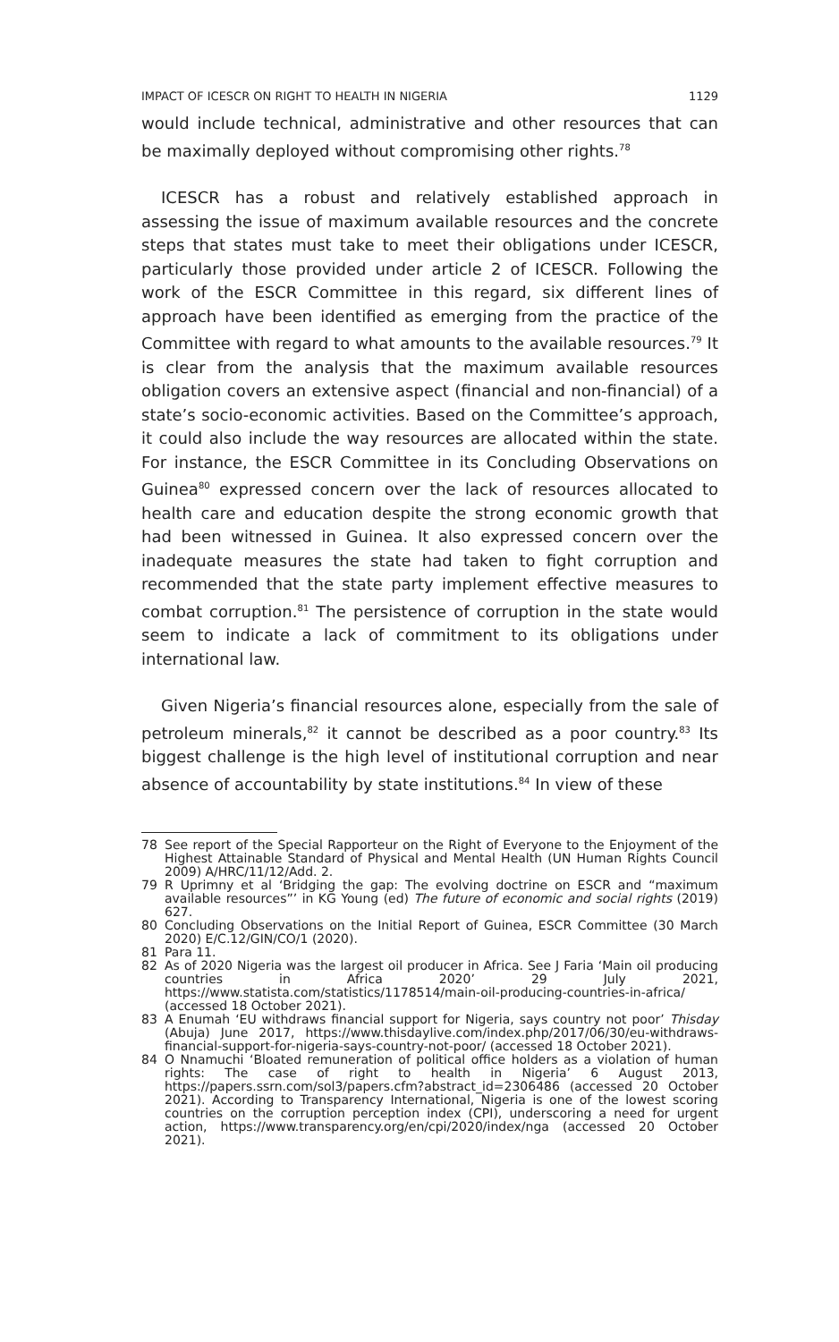IMPACT OF ICESCR ON RIGHT TO HEALTH IN NIGERIA 1129
would include technical, administrative and other resources that can be maximally deployed without compromising other rights.<sup>78</sup>
ICESCR has a robust and relatively established approach in assessing the issue of maximum available resources and the concrete steps that states must take to meet their obligations under ICESCR, particularly those provided under article 2 of ICESCR. Following the work of the ESCR Committee in this regard, six different lines of approach have been identified as emerging from the practice of the Committee with regard to what amounts to the available resources.<sup>79</sup> It is clear from the analysis that the maximum available resources obligation covers an extensive aspect (financial and non-financial) of a state’s socio-economic activities. Based on the Committee’s approach, it could also include the way resources are allocated within the state. For instance, the ESCR Committee in its Concluding Observations on Guinea<sup>80</sup> expressed concern over the lack of resources allocated to health care and education despite the strong economic growth that had been witnessed in Guinea. It also expressed concern over the inadequate measures the state had taken to fight corruption and recommended that the state party implement effective measures to combat corruption.<sup>81</sup> The persistence of corruption in the state would seem to indicate a lack of commitment to its obligations under international law.
Given Nigeria’s financial resources alone, especially from the sale of petroleum minerals,<sup>82</sup> it cannot be described as a poor country.<sup>83</sup> Its biggest challenge is the high level of institutional corruption and near absence of accountability by state institutions.<sup>84</sup> In view of these
78 See report of the Special Rapporteur on the Right of Everyone to the Enjoyment of the Highest Attainable Standard of Physical and Mental Health (UN Human Rights Council 2009) A/HRC/11/12/Add. 2.
79 R Uprimny et al ‘Bridging the gap: The evolving doctrine on ESCR and “maximum available resources”’ in KG Young (ed) The future of economic and social rights (2019) 627.
80 Concluding Observations on the Initial Report of Guinea, ESCR Committee (30 March 2020) E/C.12/GIN/CO/1 (2020).
81 Para 11.
82 As of 2020 Nigeria was the largest oil producer in Africa. See J Faria ‘Main oil producing countries in Africa 2020’ 29 July 2021, https://www.statista.com/statistics/1178514/main-oil-producing-countries-in-africa/ (accessed 18 October 2021).
83 A Enumah ‘EU withdraws financial support for Nigeria, says country not poor’ Thisday (Abuja) June 2017, https://www.thisdaylive.com/index.php/2017/06/30/eu-withdraws-financial-support-for-nigeria-says-country-not-poor/ (accessed 18 October 2021).
84 O Nnamuchi ‘Bloated remuneration of political office holders as a violation of human rights: The case of right to health in Nigeria’ 6 August 2013, https://papers.ssrn.com/sol3/papers.cfm?abstract_id=2306486 (accessed 20 October 2021). According to Transparency International, Nigeria is one of the lowest scoring countries on the corruption perception index (CPI), underscoring a need for urgent action, https://www.transparency.org/en/cpi/2020/index/nga (accessed 20 October 2021).